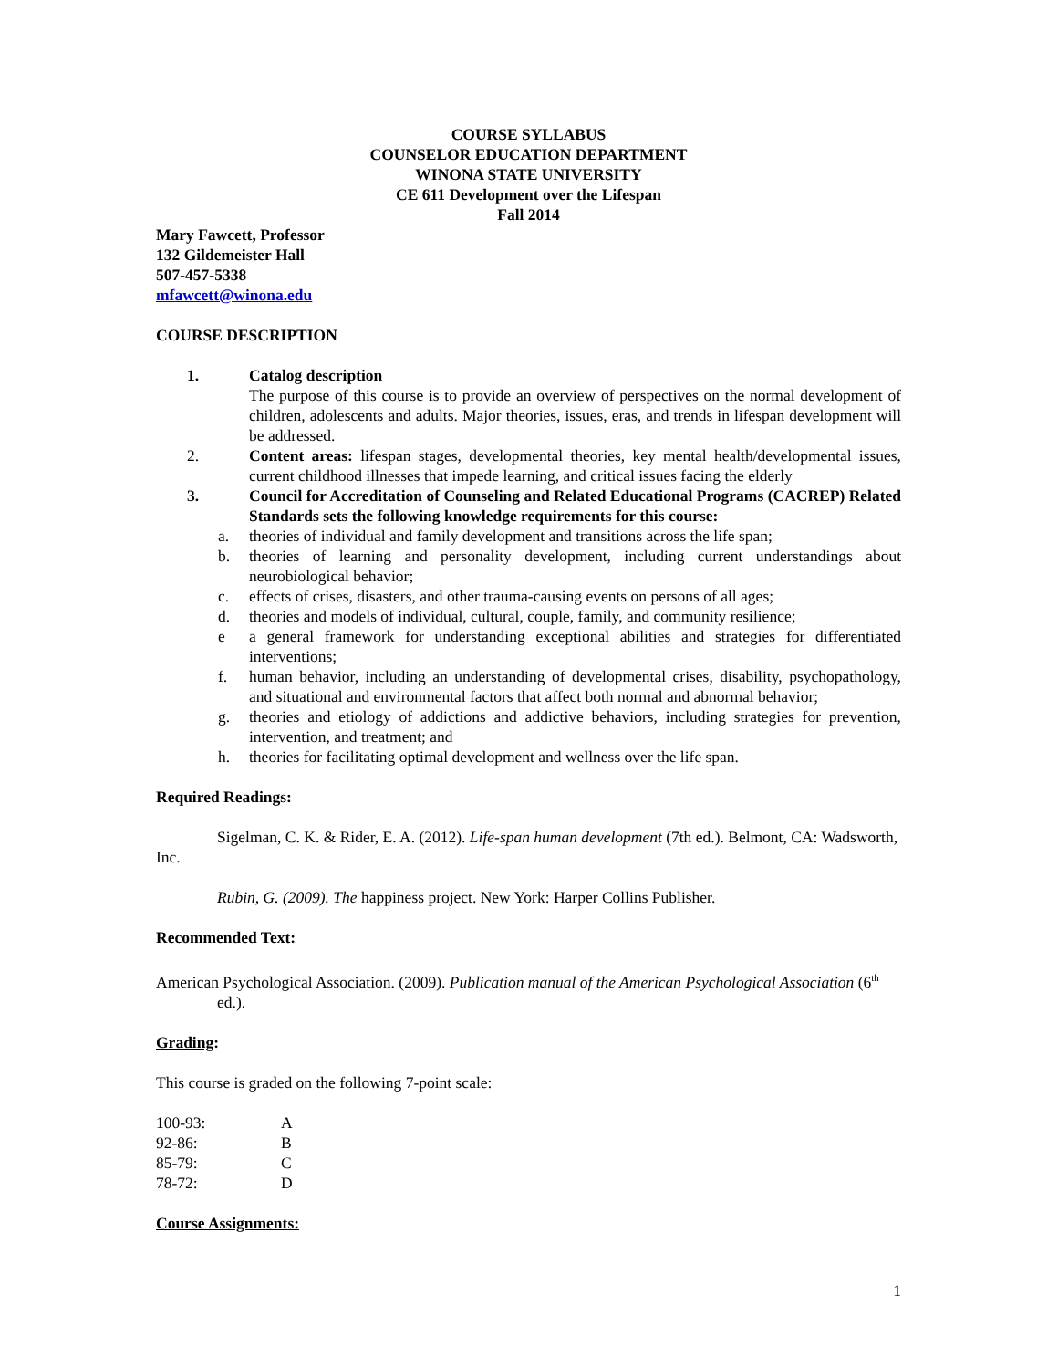COURSE SYLLABUS
COUNSELOR EDUCATION DEPARTMENT
WINONA STATE UNIVERSITY
CE 611 Development over the Lifespan
Fall 2014
Mary Fawcett, Professor
132 Gildemeister Hall
507-457-5338
mfawcett@winona.edu
COURSE DESCRIPTION
1. Catalog description
The purpose of this course is to provide an overview of perspectives on the normal development of children, adolescents and adults. Major theories, issues, eras, and trends in lifespan development will be addressed.
2. Content areas: lifespan stages, developmental theories, key mental health/developmental issues, current childhood illnesses that impede learning, and critical issues facing the elderly
3. Council for Accreditation of Counseling and Related Educational Programs (CACREP) Related Standards sets the following knowledge requirements for this course:
a. theories of individual and family development and transitions across the life span;
b. theories of learning and personality development, including current understandings about neurobiological behavior;
c. effects of crises, disasters, and other trauma-causing events on persons of all ages;
d. theories and models of individual, cultural, couple, family, and community resilience;
e a general framework for understanding exceptional abilities and strategies for differentiated interventions;
f. human behavior, including an understanding of developmental crises, disability, psychopathology, and situational and environmental factors that affect both normal and abnormal behavior;
g. theories and etiology of addictions and addictive behaviors, including strategies for prevention, intervention, and treatment; and
h. theories for facilitating optimal development and wellness over the life span.
Required Readings:
Sigelman, C. K. & Rider, E. A. (2012). Life-span human development (7th ed.). Belmont, CA: Wadsworth, Inc.
Rubin, G. (2009). The happiness project. New York: Harper Collins Publisher.
Recommended Text:
American Psychological Association. (2009). Publication manual of the American Psychological Association (6<sup>th</sup> ed.).
Grading:
This course is graded on the following 7-point scale:
| 100-93: | A |
| 92-86: | B |
| 85-79: | C |
| 78-72: | D |
Course Assignments:
1